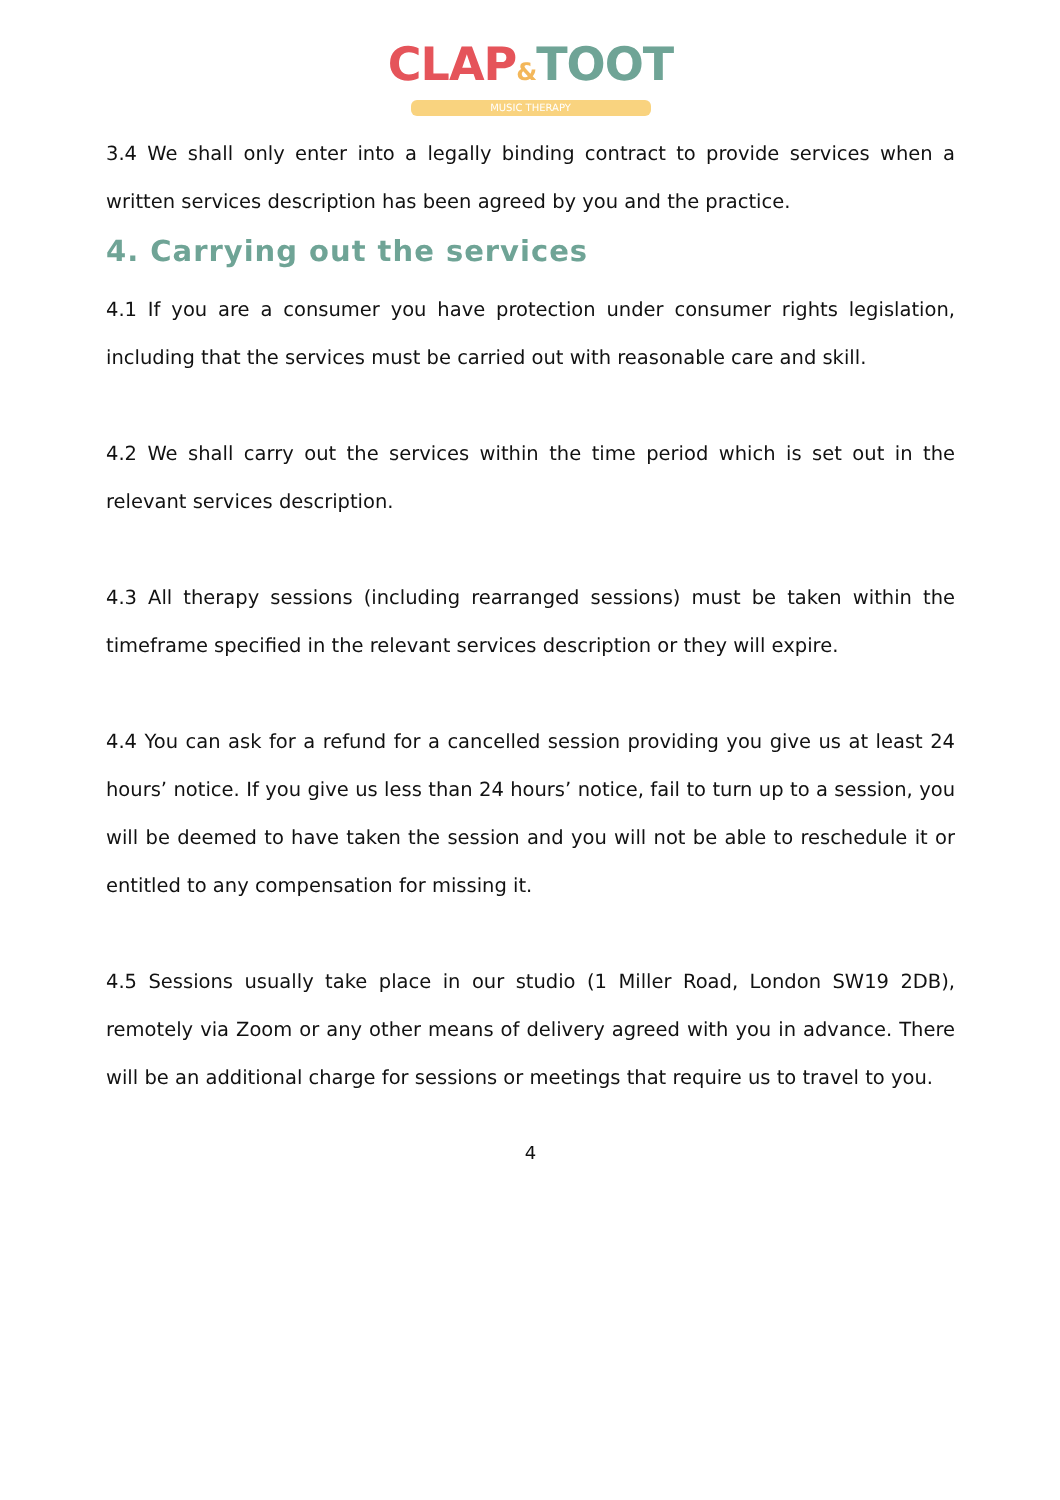CLAP&TOOT
MUSIC THERAPY
3.4 We shall only enter into a legally binding contract to provide services when a written services description has been agreed by you and the practice.
4. Carrying out the services
4.1 If you are a consumer you have protection under consumer rights legislation, including that the services must be carried out with reasonable care and skill.
4.2 We shall carry out the services within the time period which is set out in the relevant services description.
4.3 All therapy sessions (including rearranged sessions) must be taken within the timeframe specified in the relevant services description or they will expire.
4.4 You can ask for a refund for a cancelled session providing you give us at least 24 hours’ notice. If you give us less than 24 hours’ notice, fail to turn up to a session, you will be deemed to have taken the session and you will not be able to reschedule it or entitled to any compensation for missing it.
4.5 Sessions usually take place in our studio (1 Miller Road, London SW19 2DB), remotely via Zoom or any other means of delivery agreed with you in advance. There will be an additional charge for sessions or meetings that require us to travel to you.
4